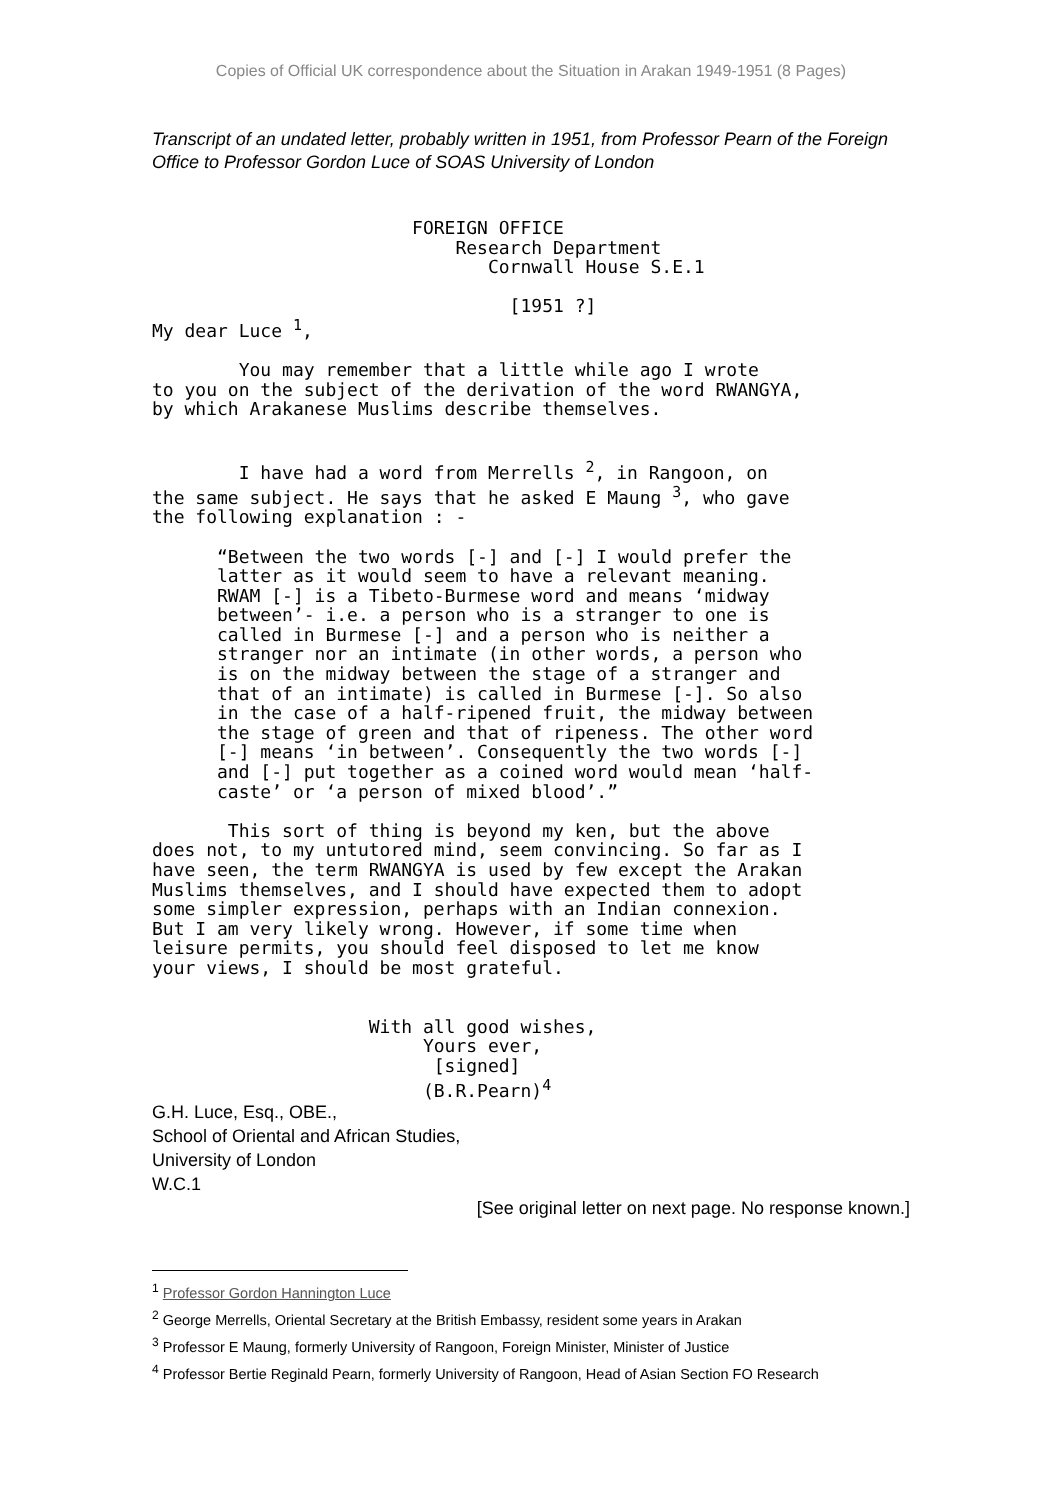Copies of Official UK correspondence about the Situation in Arakan 1949-1951 (8 Pages)
Transcript of an undated letter, probably written in 1951, from Professor Pearn of the Foreign Office to Professor Gordon Luce of SOAS University of London
FOREIGN OFFICE Research Department Cornwall House S.E.1 [1951 ?] My dear Luce <sup>1</sup>, You may remember that a little while ago I wrote to you on the subject of the derivation of the word RWANGYA, by which Arakanese Muslims describe themselves. I have had a word from Merrells <sup>2</sup>, in Rangoon, on the same subject. He says that he asked E Maung <sup>3</sup>, who gave the following explanation : - “Between the two words [-] and [-] I would prefer the latter as it would seem to have a relevant meaning. RWAM [-] is a Tibeto-Burmese word and means ‘midway between’- i.e. a person who is a stranger to one is called in Burmese [-] and a person who is neither a stranger nor an intimate (in other words, a person who is on the midway between the stage of a stranger and that of an intimate) is called in Burmese [-]. So also in the case of a half-ripened fruit, the midway between the stage of green and that of ripeness. The other word [-] means ‘in between’. Consequently the two words [-] and [-] put together as a coined word would mean ‘half- caste’ or ‘a person of mixed blood’.” This sort of thing is beyond my ken, but the above does not, to my untutored mind, seem convincing. So far as I have seen, the term RWANGYA is used by few except the Arakan Muslims themselves, and I should have expected them to adopt some simpler expression, perhaps with an Indian connexion. But I am very likely wrong. However, if some time when leisure permits, you should feel disposed to let me know your views, I should be most grateful. With all good wishes, Yours ever, [signed] (B.R.Pearn)<sup>4</sup>
G.H. Luce, Esq., OBE.,
School of Oriental and African Studies,
University of London
W.C.1
[See original letter on next page. No response known.]
<sup>1</sup> Professor Gordon Hannington Luce
<sup>2</sup> George Merrells, Oriental Secretary at the British Embassy, resident some years in Arakan
<sup>3</sup> Professor E Maung, formerly University of Rangoon, Foreign Minister, Minister of Justice
<sup>4</sup> Professor Bertie Reginald Pearn, formerly University of Rangoon, Head of Asian Section FO Research